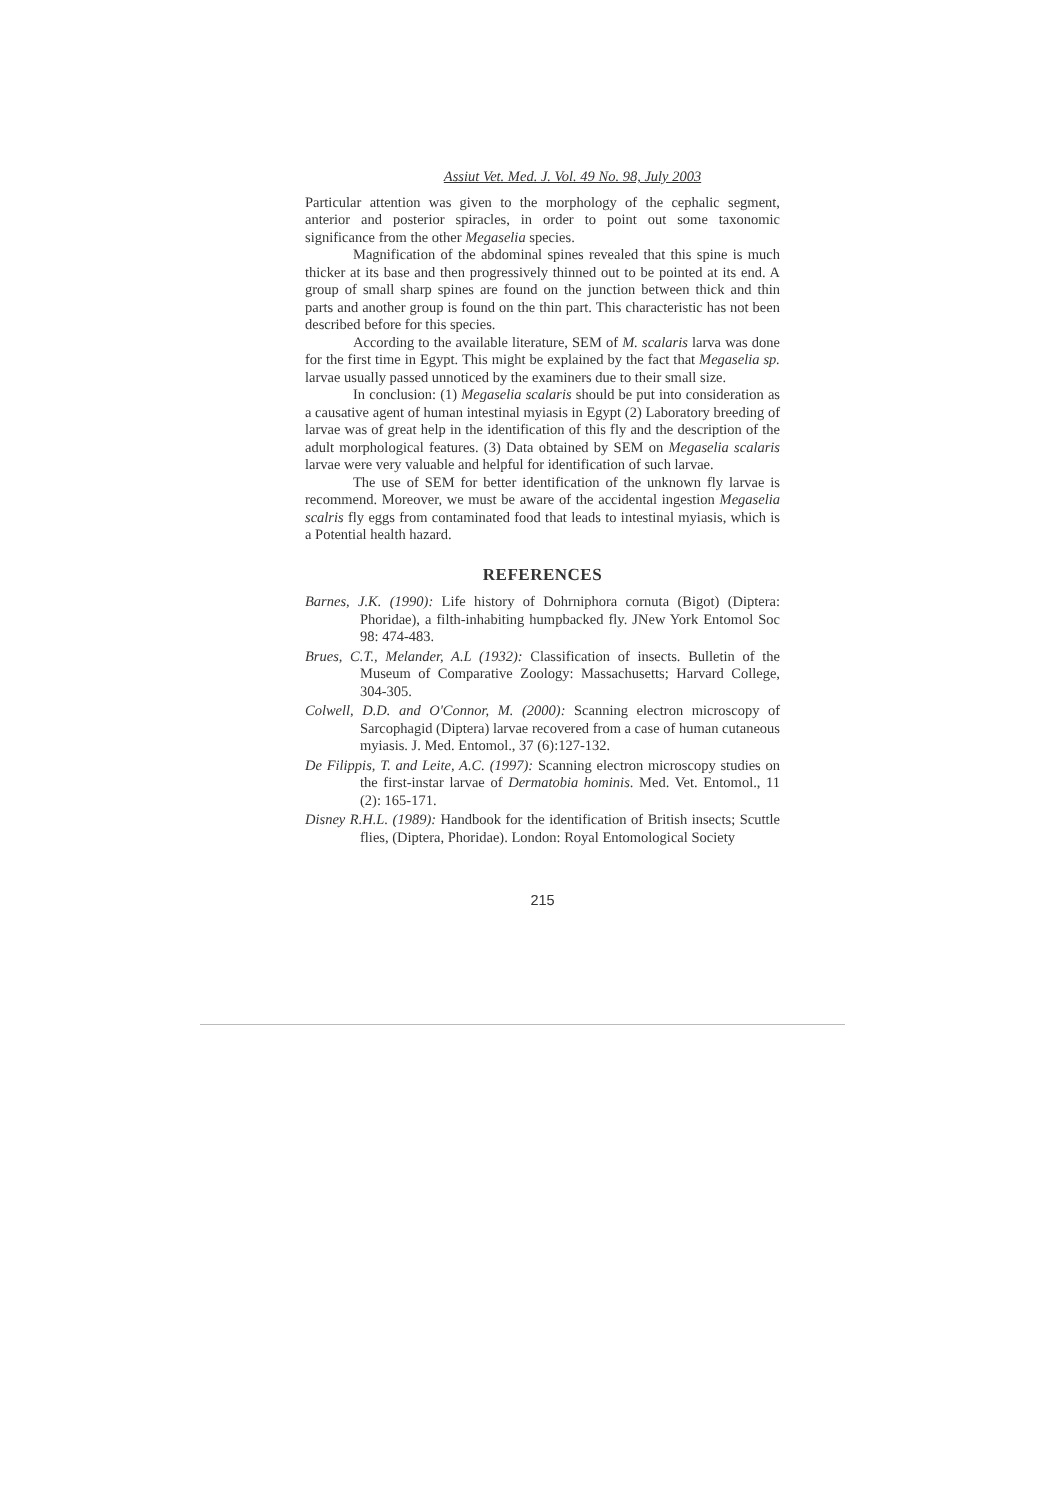Assiut Vet. Med. J. Vol. 49 No. 98, July 2003
Particular attention was given to the morphology of the cephalic segment, anterior and posterior spiracles, in order to point out some taxonomic significance from the other Megaselia species.
Magnification of the abdominal spines revealed that this spine is much thicker at its base and then progressively thinned out to be pointed at its end. A group of small sharp spines are found on the junction between thick and thin parts and another group is found on the thin part. This characteristic has not been described before for this species.
According to the available literature, SEM of M. scalaris larva was done for the first time in Egypt. This might be explained by the fact that Megaselia sp. larvae usually passed unnoticed by the examiners due to their small size.
In conclusion: (1) Megaselia scalaris should be put into consideration as a causative agent of human intestinal myiasis in Egypt (2) Laboratory breeding of larvae was of great help in the identification of this fly and the description of the adult morphological features. (3) Data obtained by SEM on Megaselia scalaris larvae were very valuable and helpful for identification of such larvae.
The use of SEM for better identification of the unknown fly larvae is recommend. Moreover, we must be aware of the accidental ingestion Megaselia scalris fly eggs from contaminated food that leads to intestinal myiasis, which is a Potential health hazard.
REFERENCES
Barnes, J.K. (1990): Life history of Dohrniphora cornuta (Bigot) (Diptera: Phoridae), a filth-inhabiting humpbacked fly. JNew York Entomol Soc 98: 474-483.
Brues, C.T., Melander, A.L (1932): Classification of insects. Bulletin of the Museum of Comparative Zoology: Massachusetts; Harvard College, 304-305.
Colwell, D.D. and O'Connor, M. (2000): Scanning electron microscopy of Sarcophagid (Diptera) larvae recovered from a case of human cutaneous myiasis. J. Med. Entomol., 37 (6):127-132.
De Filippis, T. and Leite, A.C. (1997): Scanning electron microscopy studies on the first-instar larvae of Dermatobia hominis. Med. Vet. Entomol., 11 (2): 165-171.
Disney R.H.L. (1989): Handbook for the identification of British insects; Scuttle flies, (Diptera, Phoridae). London: Royal Entomological Society
215